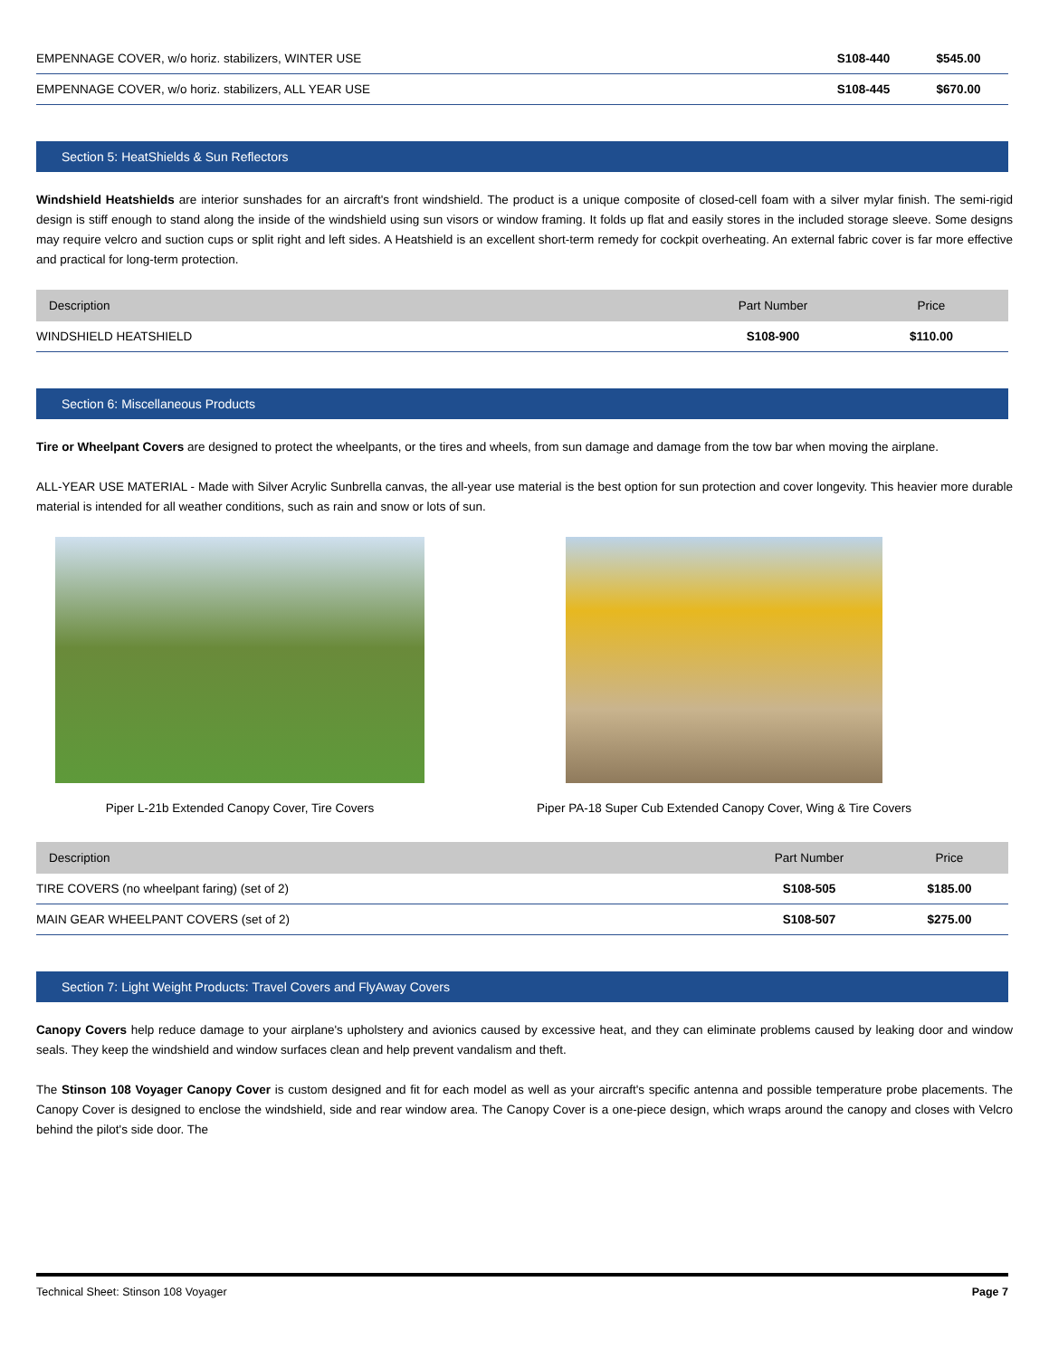| EMPENNAGE COVER, w/o horiz. stabilizers, WINTER USE | S108-440 | $545.00 |
| EMPENNAGE COVER, w/o horiz. stabilizers, ALL YEAR USE | S108-445 | $670.00 |
Section 5: HeatShields & Sun Reflectors
Windshield Heatshields are interior sunshades for an aircraft's front windshield. The product is a unique composite of closed-cell foam with a silver mylar finish. The semi-rigid design is stiff enough to stand along the inside of the windshield using sun visors or window framing. It folds up flat and easily stores in the included storage sleeve. Some designs may require velcro and suction cups or split right and left sides. A Heatshield is an excellent short-term remedy for cockpit overheating. An external fabric cover is far more effective and practical for long-term protection.
| Description | Part Number | Price |
| --- | --- | --- |
| WINDSHIELD HEATSHIELD | S108-900 | $110.00 |
Section 6: Miscellaneous Products
Tire or Wheelpant Covers are designed to protect the wheelpants, or the tires and wheels, from sun damage and damage from the tow bar when moving the airplane.
ALL-YEAR USE MATERIAL - Made with Silver Acrylic Sunbrella canvas, the all-year use material is the best option for sun protection and cover longevity. This heavier more durable material is intended for all weather conditions, such as rain and snow or lots of sun.
Piper L-21b Extended Canopy Cover, Tire Covers Piper PA-18 Super Cub Extended Canopy Cover, Wing & Tire Covers
| Description | Part Number | Price |
| --- | --- | --- |
| TIRE COVERS (no wheelpant faring) (set of 2) | S108-505 | $185.00 |
| MAIN GEAR WHEELPANT COVERS (set of 2) | S108-507 | $275.00 |
Section 7: Light Weight Products: Travel Covers and FlyAway Covers
Canopy Covers help reduce damage to your airplane's upholstery and avionics caused by excessive heat, and they can eliminate problems caused by leaking door and window seals. They keep the windshield and window surfaces clean and help prevent vandalism and theft.
The Stinson 108 Voyager Canopy Cover is custom designed and fit for each model as well as your aircraft's specific antenna and possible temperature probe placements. The Canopy Cover is designed to enclose the windshield, side and rear window area. The Canopy Cover is a one-piece design, which wraps around the canopy and closes with Velcro behind the pilot's side door. The
Technical Sheet: Stinson 108 Voyager Page 7